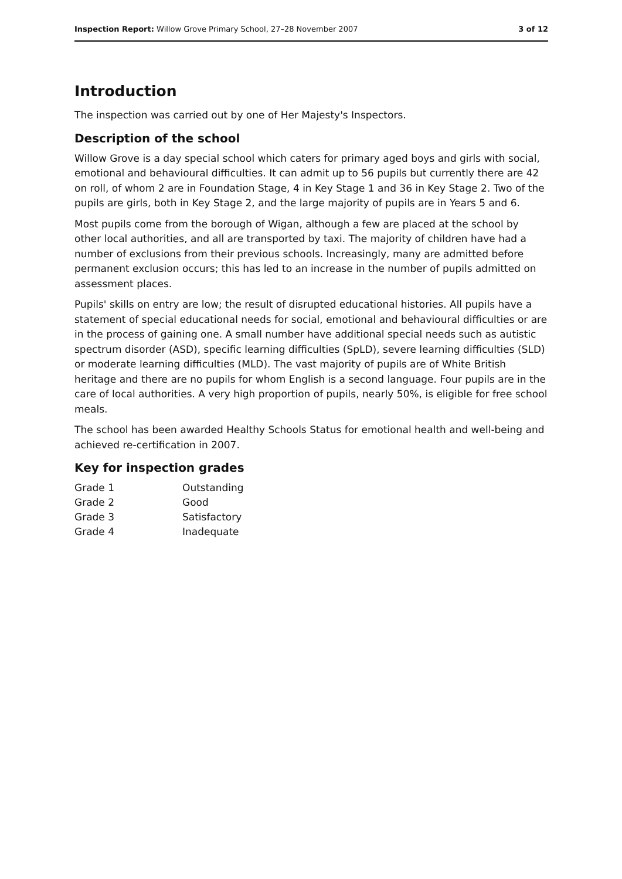Inspection Report: Willow Grove Primary School, 27–28 November 2007 3 of 12
Introduction
The inspection was carried out by one of Her Majesty's Inspectors.
Description of the school
Willow Grove is a day special school which caters for primary aged boys and girls with social, emotional and behavioural difficulties. It can admit up to 56 pupils but currently there are 42 on roll, of whom 2 are in Foundation Stage, 4 in Key Stage 1 and 36 in Key Stage 2. Two of the pupils are girls, both in Key Stage 2, and the large majority of pupils are in Years 5 and 6.
Most pupils come from the borough of Wigan, although a few are placed at the school by other local authorities, and all are transported by taxi. The majority of children have had a number of exclusions from their previous schools. Increasingly, many are admitted before permanent exclusion occurs; this has led to an increase in the number of pupils admitted on assessment places.
Pupils' skills on entry are low; the result of disrupted educational histories. All pupils have a statement of special educational needs for social, emotional and behavioural difficulties or are in the process of gaining one. A small number have additional special needs such as autistic spectrum disorder (ASD), specific learning difficulties (SpLD), severe learning difficulties (SLD) or moderate learning difficulties (MLD). The vast majority of pupils are of White British heritage and there are no pupils for whom English is a second language. Four pupils are in the care of local authorities. A very high proportion of pupils, nearly 50%, is eligible for free school meals.
The school has been awarded Healthy Schools Status for emotional health and well-being and achieved re-certification in 2007.
Key for inspection grades
| Grade 1 | Outstanding |
| Grade 2 | Good |
| Grade 3 | Satisfactory |
| Grade 4 | Inadequate |